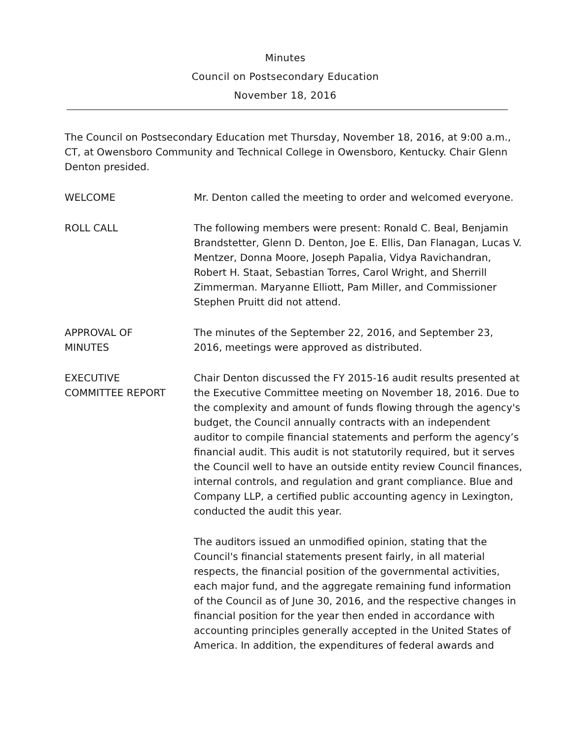Minutes
Council on Postsecondary Education
November 18, 2016
The Council on Postsecondary Education met Thursday, November 18, 2016, at 9:00 a.m., CT, at Owensboro Community and Technical College in Owensboro, Kentucky. Chair Glenn Denton presided.
WELCOME Mr. Denton called the meeting to order and welcomed everyone.
ROLL CALL The following members were present: Ronald C. Beal, Benjamin Brandstetter, Glenn D. Denton, Joe E. Ellis, Dan Flanagan, Lucas V. Mentzer, Donna Moore, Joseph Papalia, Vidya Ravichandran, Robert H. Staat, Sebastian Torres, Carol Wright, and Sherrill Zimmerman. Maryanne Elliott, Pam Miller, and Commissioner Stephen Pruitt did not attend.
APPROVAL OF
MINUTES
The minutes of the September 22, 2016, and September 23, 2016, meetings were approved as distributed.
EXECUTIVE
COMMITTEE REPORT
Chair Denton discussed the FY 2015-16 audit results presented at the Executive Committee meeting on November 18, 2016. Due to the complexity and amount of funds flowing through the agency's budget, the Council annually contracts with an independent auditor to compile financial statements and perform the agency’s financial audit. This audit is not statutorily required, but it serves the Council well to have an outside entity review Council finances, internal controls, and regulation and grant compliance. Blue and Company LLP, a certified public accounting agency in Lexington, conducted the audit this year.
The auditors issued an unmodified opinion, stating that the Council's financial statements present fairly, in all material respects, the financial position of the governmental activities, each major fund, and the aggregate remaining fund information of the Council as of June 30, 2016, and the respective changes in financial position for the year then ended in accordance with accounting principles generally accepted in the United States of America. In addition, the expenditures of federal awards and